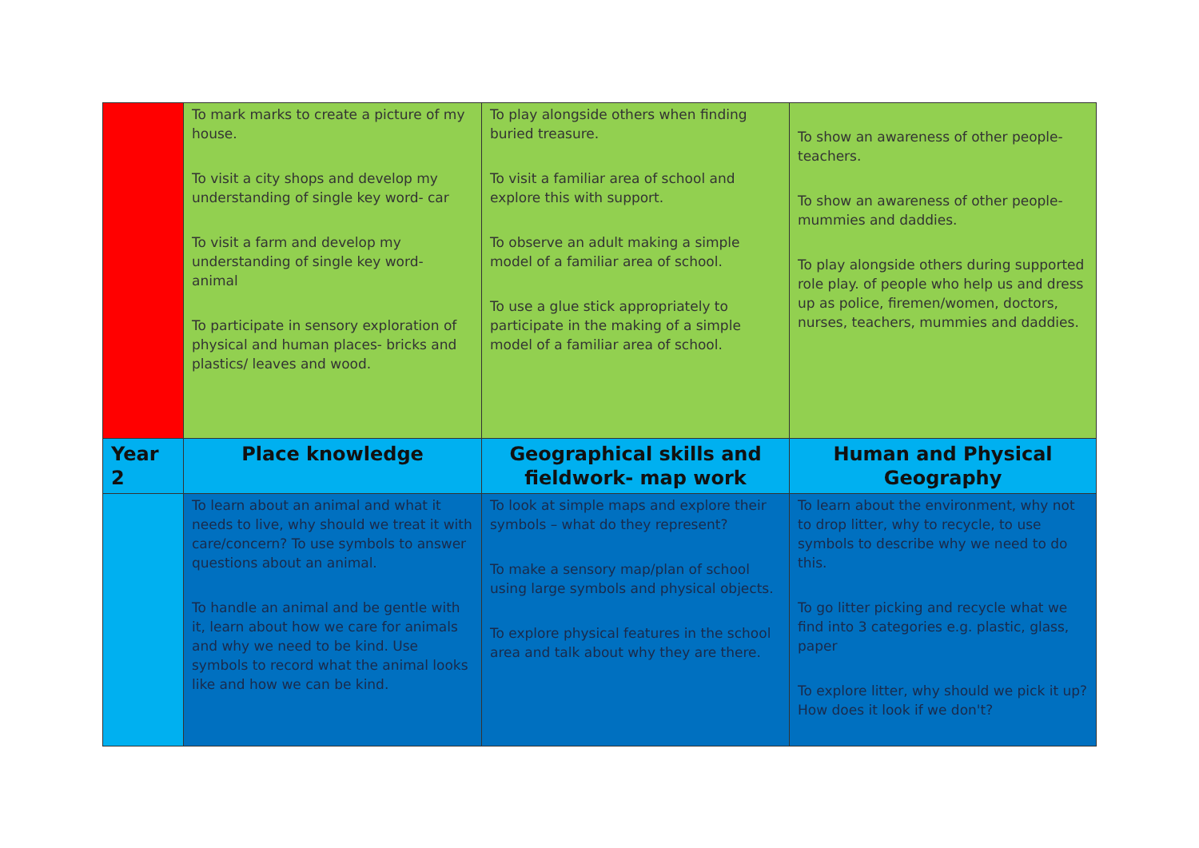| | To mark marks to create a picture of my house. To visit a city shops and develop my understanding of single key word- car To visit a farm and develop my understanding of single key word- animal To participate in sensory exploration of physical and human places- bricks and plastics/ leaves and wood. | To play alongside others when finding buried treasure. To visit a familiar area of school and explore this with support. To observe an adult making a simple model of a familiar area of school. To use a glue stick appropriately to participate in the making of a simple model of a familiar area of school. | To show an awareness of other people- teachers. To show an awareness of other people- mummies and daddies. To play alongside others during supported role play. of people who help us and dress up as police, firemen/women, doctors, nurses, teachers, mummies and daddies. |
| Year 2 | Place knowledge | Geographical skills and fieldwork- map work | Human and Physical Geography |
| | To learn about an animal and what it needs to live, why should we treat it with care/concern? To use symbols to answer questions about an animal. To handle an animal and be gentle with it, learn about how we care for animals and why we need to be kind. Use symbols to record what the animal looks like and how we can be kind. | To look at simple maps and explore their symbols – what do they represent? To make a sensory map/plan of school using large symbols and physical objects. To explore physical features in the school area and talk about why they are there. | To learn about the environment, why not to drop litter, why to recycle, to use symbols to describe why we need to do this. To go litter picking and recycle what we find into 3 categories e.g. plastic, glass, paper To explore litter, why should we pick it up? How does it look if we don't? |